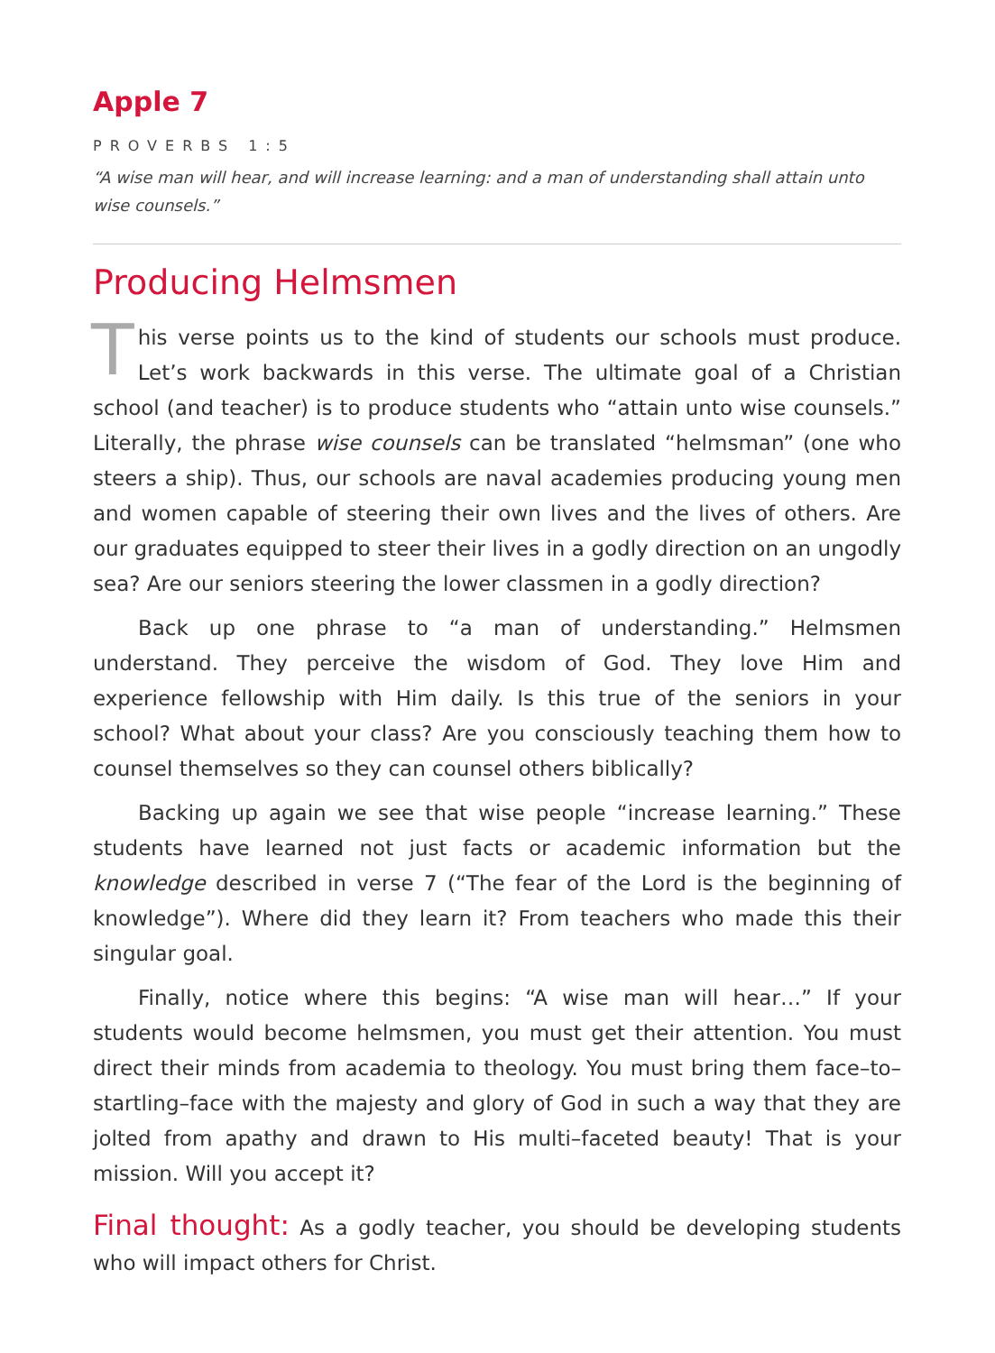Apple 7
PROVERBS 1:5
“A wise man will hear, and will increase learning: and a man of understanding shall attain unto wise counsels.”
Producing Helmsmen
This verse points us to the kind of students our schools must produce. Let’s work backwards in this verse. The ultimate goal of a Christian school (and teacher) is to produce students who “attain unto wise counsels.” Literally, the phrase wise counsels can be translated “helmsman” (one who steers a ship). Thus, our schools are naval academies producing young men and women capable of steering their own lives and the lives of others. Are our graduates equipped to steer their lives in a godly direction on an ungodly sea? Are our seniors steering the lower classmen in a godly direction?
Back up one phrase to “a man of understanding.” Helmsmen understand. They perceive the wisdom of God. They love Him and experience fellowship with Him daily. Is this true of the seniors in your school? What about your class? Are you consciously teaching them how to counsel themselves so they can counsel others biblically?
Backing up again we see that wise people “increase learning.” These students have learned not just facts or academic information but the knowledge described in verse 7 (“The fear of the Lord is the beginning of knowledge”). Where did they learn it? From teachers who made this their singular goal.
Finally, notice where this begins: “A wise man will hear…” If your students would become helmsmen, you must get their attention. You must direct their minds from academia to theology. You must bring them face–to–startling–face with the majesty and glory of God in such a way that they are jolted from apathy and drawn to His multi–faceted beauty! That is your mission. Will you accept it?
Final thought: As a godly teacher, you should be developing students who will impact others for Christ.